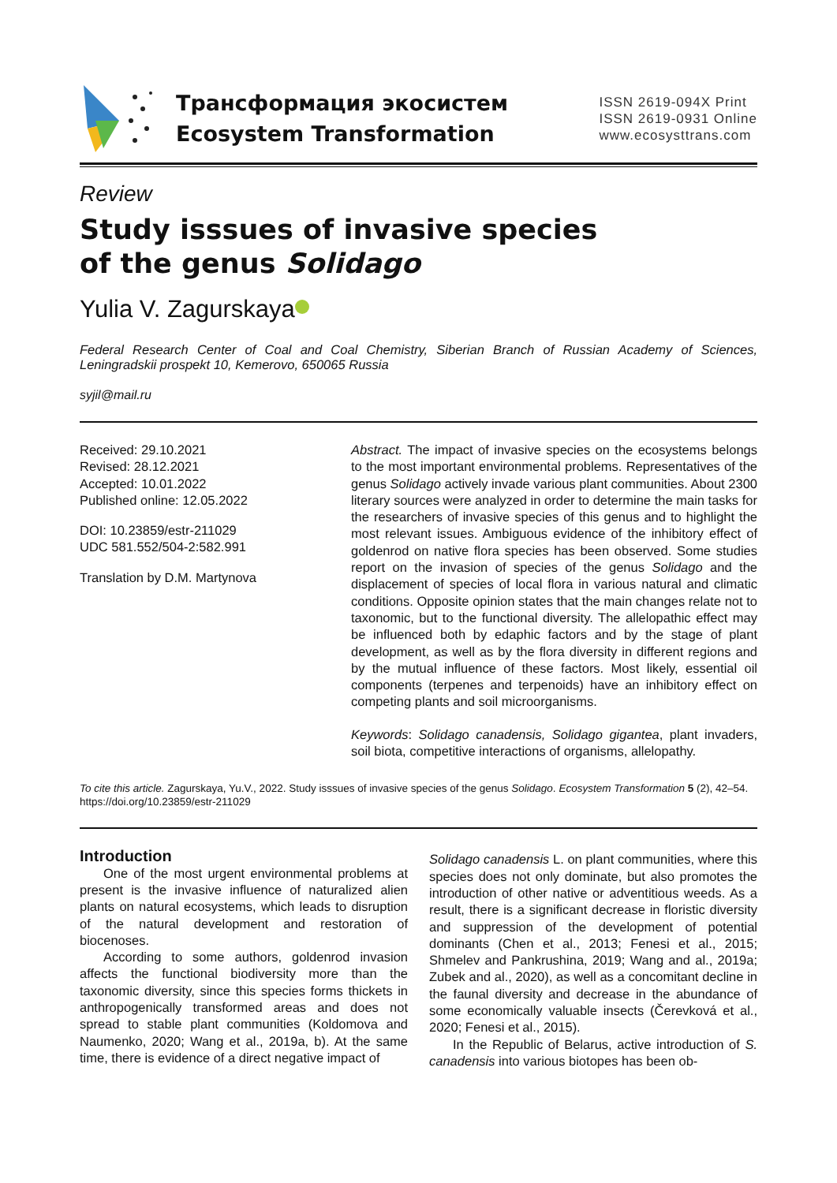Трансформация экосистем
Ecosystem Transformation
ISSN 2619-094X Print
ISSN 2619-0931 Online
www.ecosysttrans.com
Review
Study isssues of invasive species
of the genus Solidago
Yulia V. Zagurskaya
Federal Research Center of Coal and Coal Chemistry, Siberian Branch of Russian Academy of Sciences, Leningradskii prospekt 10, Kemerovo, 650065 Russia
syjil@mail.ru
Received: 29.10.2021
Revised: 28.12.2021
Accepted: 10.01.2022
Published online: 12.05.2022
DOI: 10.23859/estr-211029
UDC 581.552/504-2:582.991
Translation by D.M. Martynova
Abstract. The impact of invasive species on the ecosystems belongs to the most important environmental problems. Representatives of the genus Solidago actively invade various plant communities. About 2300 literary sources were analyzed in order to determine the main tasks for the researchers of invasive species of this genus and to highlight the most relevant issues. Ambiguous evidence of the inhibitory effect of goldenrod on native flora species has been observed. Some studies report on the invasion of species of the genus Solidago and the displacement of species of local flora in various natural and climatic conditions. Opposite opinion states that the main changes relate not to taxonomic, but to the functional diversity. The allelopathic effect may be influenced both by edaphic factors and by the stage of plant development, as well as by the flora diversity in different regions and by the mutual influence of these factors. Most likely, essential oil components (terpenes and terpenoids) have an inhibitory effect on competing plants and soil microorganisms.
Keywords: Solidago canadensis, Solidago gigantea, plant invaders, soil biota, competitive interactions of organisms, allelopathy.
To cite this article. Zagurskaya, Yu.V., 2022. Study isssues of invasive species of the genus Solidago. Ecosystem Transformation 5 (2), 42–54. https://doi.org/10.23859/estr-211029
Introduction
One of the most urgent environmental problems at present is the invasive influence of naturalized alien plants on natural ecosystems, which leads to disruption of the natural development and restoration of biocenoses.
According to some authors, goldenrod invasion affects the functional biodiversity more than the taxonomic diversity, since this species forms thickets in anthropogenically transformed areas and does not spread to stable plant communities (Koldomova and Naumenko, 2020; Wang et al., 2019a, b). At the same time, there is evidence of a direct negative impact of
Solidago canadensis L. on plant communities, where this species does not only dominate, but also pro­motes the introduction of other native or adventitious weeds. As a result, there is a significant decrease in floristic diversity and suppression of the development of potential dominants (Chen et al., 2013; Fenesi et al., 2015; Shmelev and Pankrushina, 2019; Wang and al., 2019a; Zubek and al., 2020), as well as a concom­itant decline in the faunal diversity and decrease in the abundance of some economically valuable insects (Čerevková et al., 2020; Fenesi et al., 2015).
In the Republic of Belarus, active introduction of S. canadensis into various biotopes has been ob-